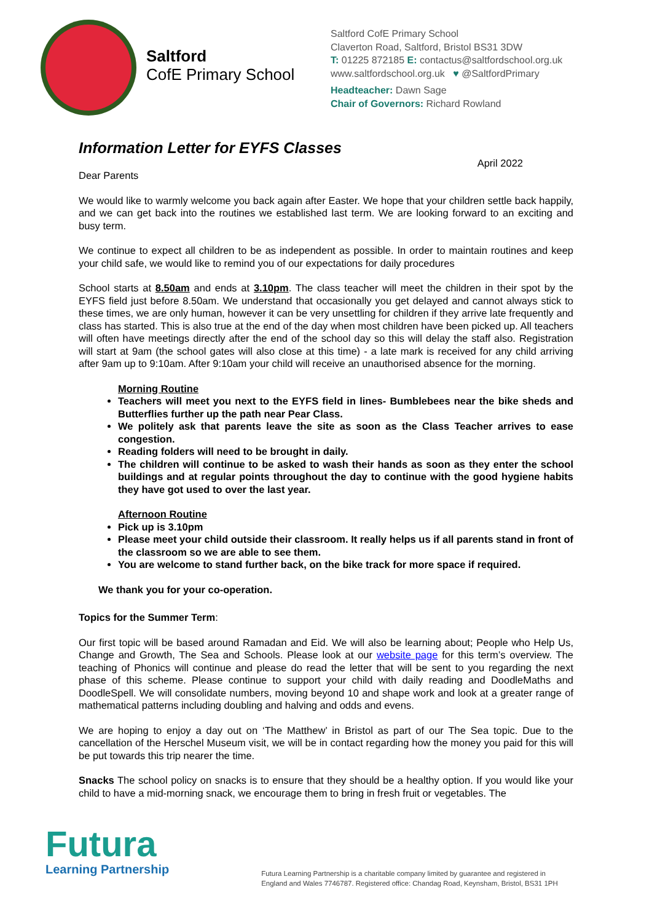Saltford
CofE Primary School
Saltford CofE Primary School
Claverton Road, Saltford, Bristol BS31 3DW
T: 01225 872185 E: contactus@saltfordschool.org.uk
www.saltfordschool.org.uk ♥ @SaltfordPrimary
Headteacher: Dawn Sage
Chair of Governors: Richard Rowland
Information Letter for EYFS Classes
April 2022
Dear Parents
We would like to warmly welcome you back again after Easter. We hope that your children settle back happily, and we can get back into the routines we established last term. We are looking forward to an exciting and busy term.
We continue to expect all children to be as independent as possible. In order to maintain routines and keep your child safe, we would like to remind you of our expectations for daily procedures
School starts at 8.50am and ends at 3.10pm. The class teacher will meet the children in their spot by the EYFS field just before 8.50am. We understand that occasionally you get delayed and cannot always stick to these times, we are only human, however it can be very unsettling for children if they arrive late frequently and class has started. This is also true at the end of the day when most children have been picked up. All teachers will often have meetings directly after the end of the school day so this will delay the staff also. Registration will start at 9am (the school gates will also close at this time) - a late mark is received for any child arriving after 9am up to 9:10am. After 9:10am your child will receive an unauthorised absence for the morning.
Morning Routine
Teachers will meet you next to the EYFS field in lines- Bumblebees near the bike sheds and Butterflies further up the path near Pear Class.
We politely ask that parents leave the site as soon as the Class Teacher arrives to ease congestion.
Reading folders will need to be brought in daily.
The children will continue to be asked to wash their hands as soon as they enter the school buildings and at regular points throughout the day to continue with the good hygiene habits they have got used to over the last year.
Afternoon Routine
Pick up is 3.10pm
Please meet your child outside their classroom. It really helps us if all parents stand in front of the classroom so we are able to see them.
You are welcome to stand further back, on the bike track for more space if required.
We thank you for your co-operation.
Topics for the Summer Term:
Our first topic will be based around Ramadan and Eid. We will also be learning about; People who Help Us, Change and Growth, The Sea and Schools. Please look at our website page for this term’s overview. The teaching of Phonics will continue and please do read the letter that will be sent to you regarding the next phase of this scheme. Please continue to support your child with daily reading and DoodleMaths and DoodleSpell. We will consolidate numbers, moving beyond 10 and shape work and look at a greater range of mathematical patterns including doubling and halving and odds and evens.
We are hoping to enjoy a day out on ‘The Matthew’ in Bristol as part of our The Sea topic. Due to the cancellation of the Herschel Museum visit, we will be in contact regarding how the money you paid for this will be put towards this trip nearer the time.
Snacks The school policy on snacks is to ensure that they should be a healthy option. If you would like your child to have a mid-morning snack, we encourage them to bring in fresh fruit or vegetables. The
Futura
Learning Partnership
Futura Learning Partnership is a charitable company limited by guarantee and registered in
England and Wales 7746787. Registered office: Chandag Road, Keynsham, Bristol, BS31 1PH